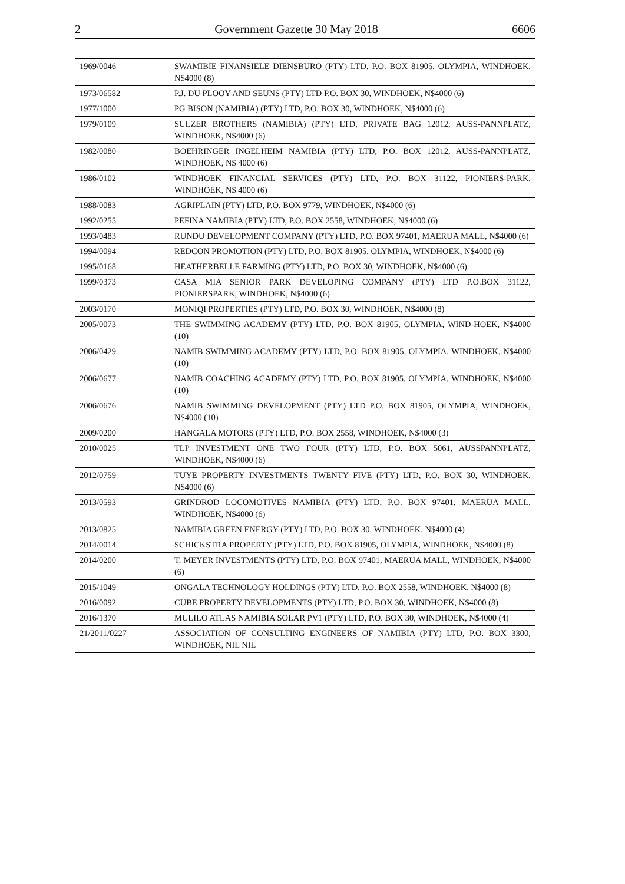2 Government Gazette 30 May 2018 6606
| 1969/0046 | SWAMIBIE FINANSIELE DIENSBURO (PTY) LTD, P.O. BOX 81905, OLYMPIA, WINDHOEK, N$4000 (8) |
| 1973/06582 | P.J. DU PLOOY AND SEUNS (PTY) LTD P.O. BOX 30, WINDHOEK, N$4000 (6) |
| 1977/1000 | PG BISON (NAMIBIA) (PTY) LTD, P.O. BOX 30, WINDHOEK, N$4000 (6) |
| 1979/0109 | SULZER BROTHERS (NAMIBIA) (PTY) LTD, PRIVATE BAG 12012, AUSS-PANNPLATZ, WINDHOEK, N$4000 (6) |
| 1982/0080 | BOEHRINGER INGELHEIM NAMIBIA (PTY) LTD, P.O. BOX 12012, AUSS-PANNPLATZ, WINDHOEK, N$ 4000 (6) |
| 1986/0102 | WINDHOEK FINANCIAL SERVICES (PTY) LTD, P.O. BOX 31122, PIONIERS-PARK, WINDHOEK, N$ 4000 (6) |
| 1988/0083 | AGRIPLAIN (PTY) LTD, P.O. BOX 9779, WINDHOEK, N$4000 (6) |
| 1992/0255 | PEFINA NAMIBIA (PTY) LTD, P.O. BOX 2558, WINDHOEK, N$4000 (6) |
| 1993/0483 | RUNDU DEVELOPMENT COMPANY (PTY) LTD, P.O. BOX 97401, MAERUA MALL, N$4000 (6) |
| 1994/0094 | REDCON PROMOTION (PTY) LTD, P.O. BOX 81905, OLYMPIA, WINDHOEK, N$4000 (6) |
| 1995/0168 | HEATHERBELLE FARMING (PTY) LTD, P.O. BOX 30, WINDHOEK, N$4000 (6) |
| 1999/0373 | CASA MIA SENIOR PARK DEVELOPING COMPANY (PTY) LTD P.O.BOX 31122, PIONIERSPARK, WINDHOEK, N$4000 (6) |
| 2003/0170 | MONIQI PROPERTIES (PTY) LTD, P.O. BOX 30, WINDHOEK, N$4000 (8) |
| 2005/0073 | THE SWIMMING ACADEMY (PTY) LTD, P.O. BOX 81905, OLYMPIA, WIND-HOEK, N$4000 (10) |
| 2006/0429 | NAMIB SWIMMING ACADEMY (PTY) LTD, P.O. BOX 81905, OLYMPIA, WINDHOEK, N$4000 (10) |
| 2006/0677 | NAMIB COACHING ACADEMY (PTY) LTD, P.O. BOX 81905, OLYMPIA, WINDHOEK, N$4000 (10) |
| 2006/0676 | NAMIB SWIMMING DEVELOPMENT (PTY) LTD P.O. BOX 81905, OLYMPIA, WINDHOEK, N$4000 (10) |
| 2009/0200 | HANGALA MOTORS (PTY) LTD, P.O. BOX 2558, WINDHOEK, N$4000 (3) |
| 2010/0025 | TLP INVESTMENT ONE TWO FOUR (PTY) LTD, P.O. BOX 5061, AUSSPANNPLATZ, WINDHOEK, N$4000 (6) |
| 2012/0759 | TUYE PROPERTY INVESTMENTS TWENTY FIVE (PTY) LTD, P.O. BOX 30, WINDHOEK, N$4000 (6) |
| 2013/0593 | GRINDROD LOCOMOTIVES NAMIBIA (PTY) LTD, P.O. BOX 97401, MAERUA MALL, WINDHOEK, N$4000 (6) |
| 2013/0825 | NAMIBIA GREEN ENERGY (PTY) LTD, P.O. BOX 30, WINDHOEK, N$4000 (4) |
| 2014/0014 | SCHICKSTRA PROPERTY (PTY) LTD, P.O. BOX 81905, OLYMPIA, WINDHOEK, N$4000 (8) |
| 2014/0200 | T. MEYER INVESTMENTS (PTY) LTD, P.O. BOX 97401, MAERUA MALL, WINDHOEK, N$4000 (6) |
| 2015/1049 | ONGALA TECHNOLOGY HOLDINGS (PTY) LTD, P.O. BOX 2558, WINDHOEK, N$4000 (8) |
| 2016/0092 | CUBE PROPERTY DEVELOPMENTS (PTY) LTD, P.O. BOX 30, WINDHOEK, N$4000 (8) |
| 2016/1370 | MULILO ATLAS NAMIBIA SOLAR PV1 (PTY) LTD, P.O. BOX 30, WINDHOEK, N$4000 (4) |
| 21/2011/0227 | ASSOCIATION OF CONSULTING ENGINEERS OF NAMIBIA (PTY) LTD, P.O. BOX 3300, WINDHOEK, NIL NIL |